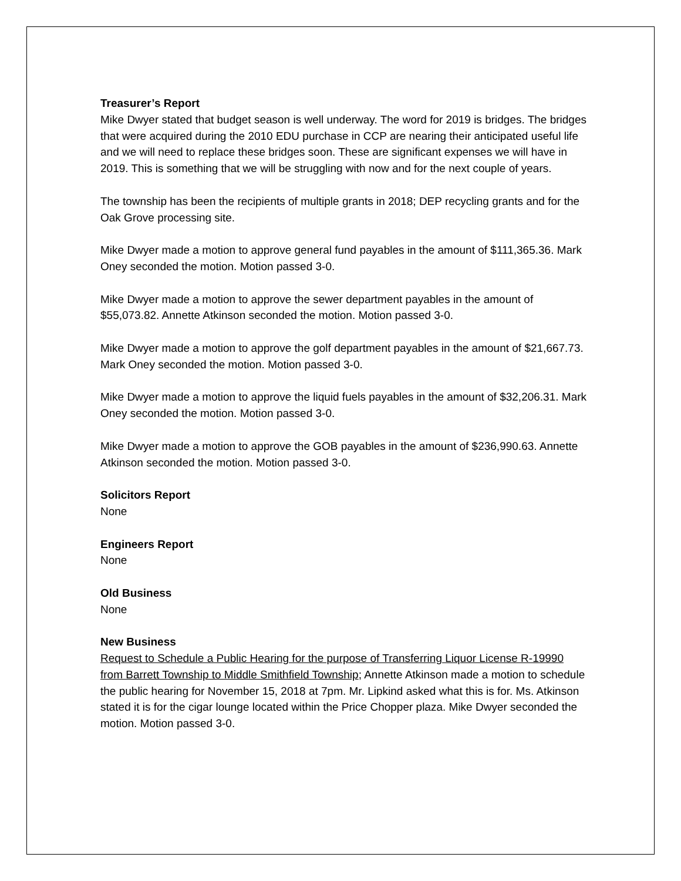Treasurer’s Report
Mike Dwyer stated that budget season is well underway. The word for 2019 is bridges. The bridges that were acquired during the 2010 EDU purchase in CCP are nearing their anticipated useful life and we will need to replace these bridges soon. These are significant expenses we will have in 2019. This is something that we will be struggling with now and for the next couple of years.
The township has been the recipients of multiple grants in 2018; DEP recycling grants and for the Oak Grove processing site.
Mike Dwyer made a motion to approve general fund payables in the amount of $111,365.36. Mark Oney seconded the motion. Motion passed 3-0.
Mike Dwyer made a motion to approve the sewer department payables in the amount of $55,073.82. Annette Atkinson seconded the motion. Motion passed 3-0.
Mike Dwyer made a motion to approve the golf department payables in the amount of $21,667.73. Mark Oney seconded the motion. Motion passed 3-0.
Mike Dwyer made a motion to approve the liquid fuels payables in the amount of $32,206.31. Mark Oney seconded the motion. Motion passed 3-0.
Mike Dwyer made a motion to approve the GOB payables in the amount of $236,990.63. Annette Atkinson seconded the motion. Motion passed 3-0.
Solicitors Report
None
Engineers Report
None
Old Business
None
New Business
Request to Schedule a Public Hearing for the purpose of Transferring Liquor License R-19990 from Barrett Township to Middle Smithfield Township; Annette Atkinson made a motion to schedule the public hearing for November 15, 2018 at 7pm. Mr. Lipkind asked what this is for. Ms. Atkinson stated it is for the cigar lounge located within the Price Chopper plaza. Mike Dwyer seconded the motion. Motion passed 3-0.